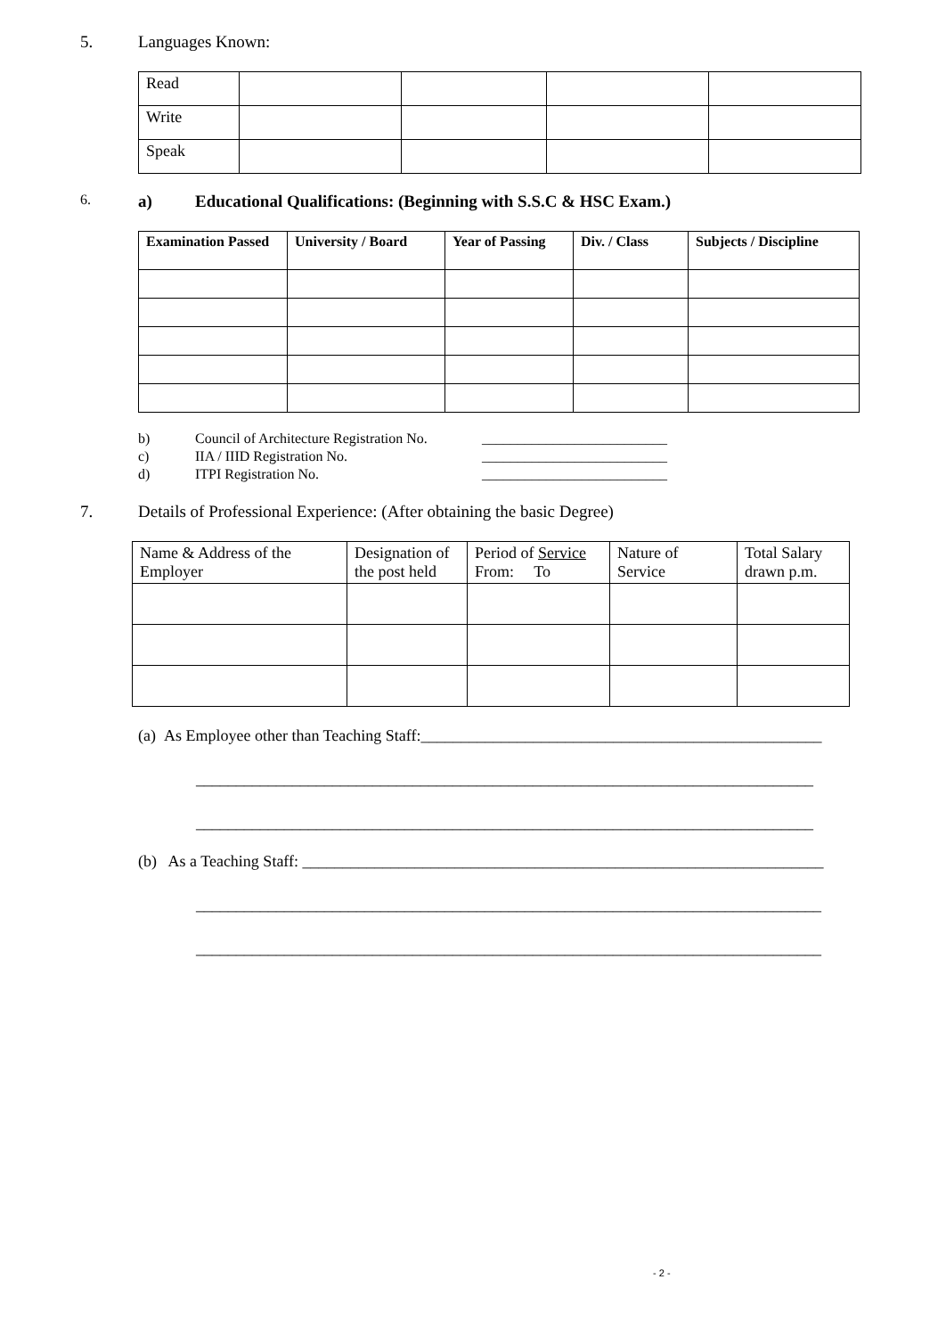5. Languages Known:
| Read | | | | |
| Write | | | | |
| Speak | | | | |
6. a) Educational Qualifications: (Beginning with S.S.C & HSC Exam.)
| Examination Passed | University / Board | Year of Passing | Div. / Class | Subjects / Discipline |
| --- | --- | --- | --- | --- |
b) Council of Architecture Registration No. __________________________
c) IIA / IIID Registration No. __________________________
d) ITPI Registration No. __________________________
7. Details of Professional Experience: (After obtaining the basic Degree)
| Name & Address of the Employer | Designation of the post held | Period of Service From: To | Nature of Service | Total Salary drawn p.m. |
(a) As Employee other than Teaching Staff:__________________________________________________
_____________________________________________________________________________
_____________________________________________________________________________
(b) As a Teaching Staff: _________________________________________________________________
______________________________________________________________________________
______________________________________________________________________________
- 2 -